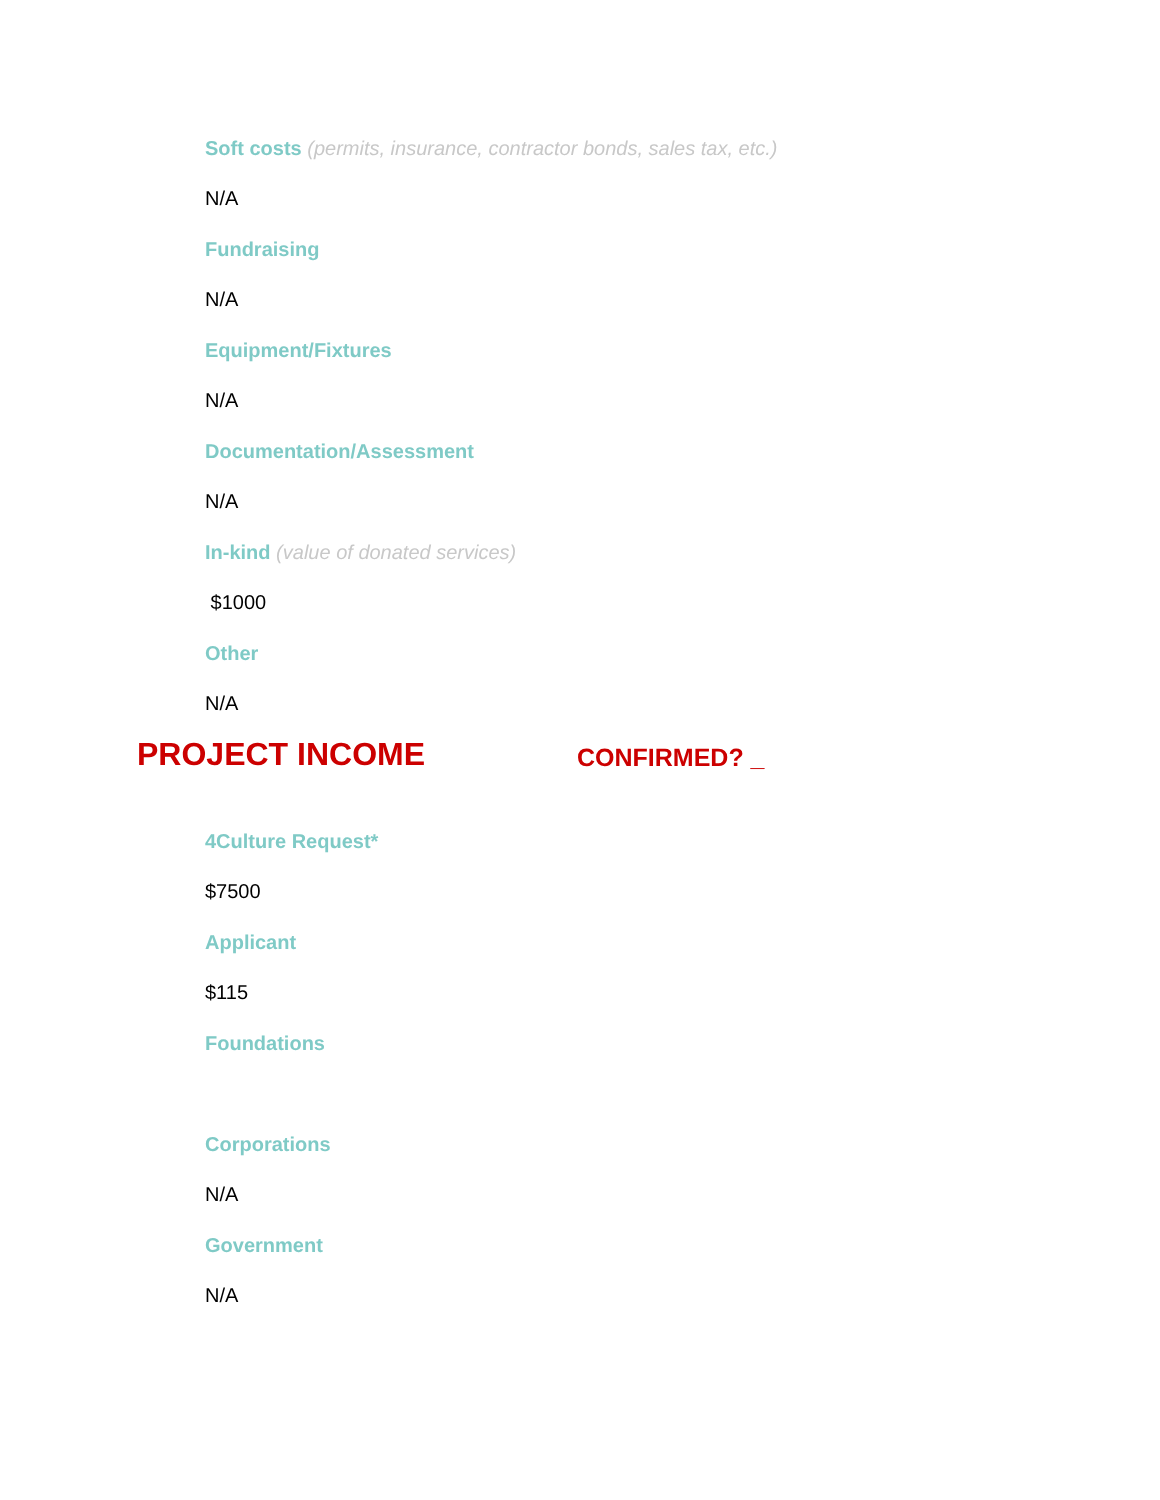Soft costs (permits, insurance, contractor bonds, sales tax, etc.)
N/A
Fundraising
N/A
Equipment/Fixtures
N/A
Documentation/Assessment
N/A
In-kind (value of donated services)
$1000
Other
N/A
PROJECT INCOME
CONFIRMED? _
4Culture Request*
$7500
Applicant
$115
Foundations
Corporations
N/A
Government
N/A